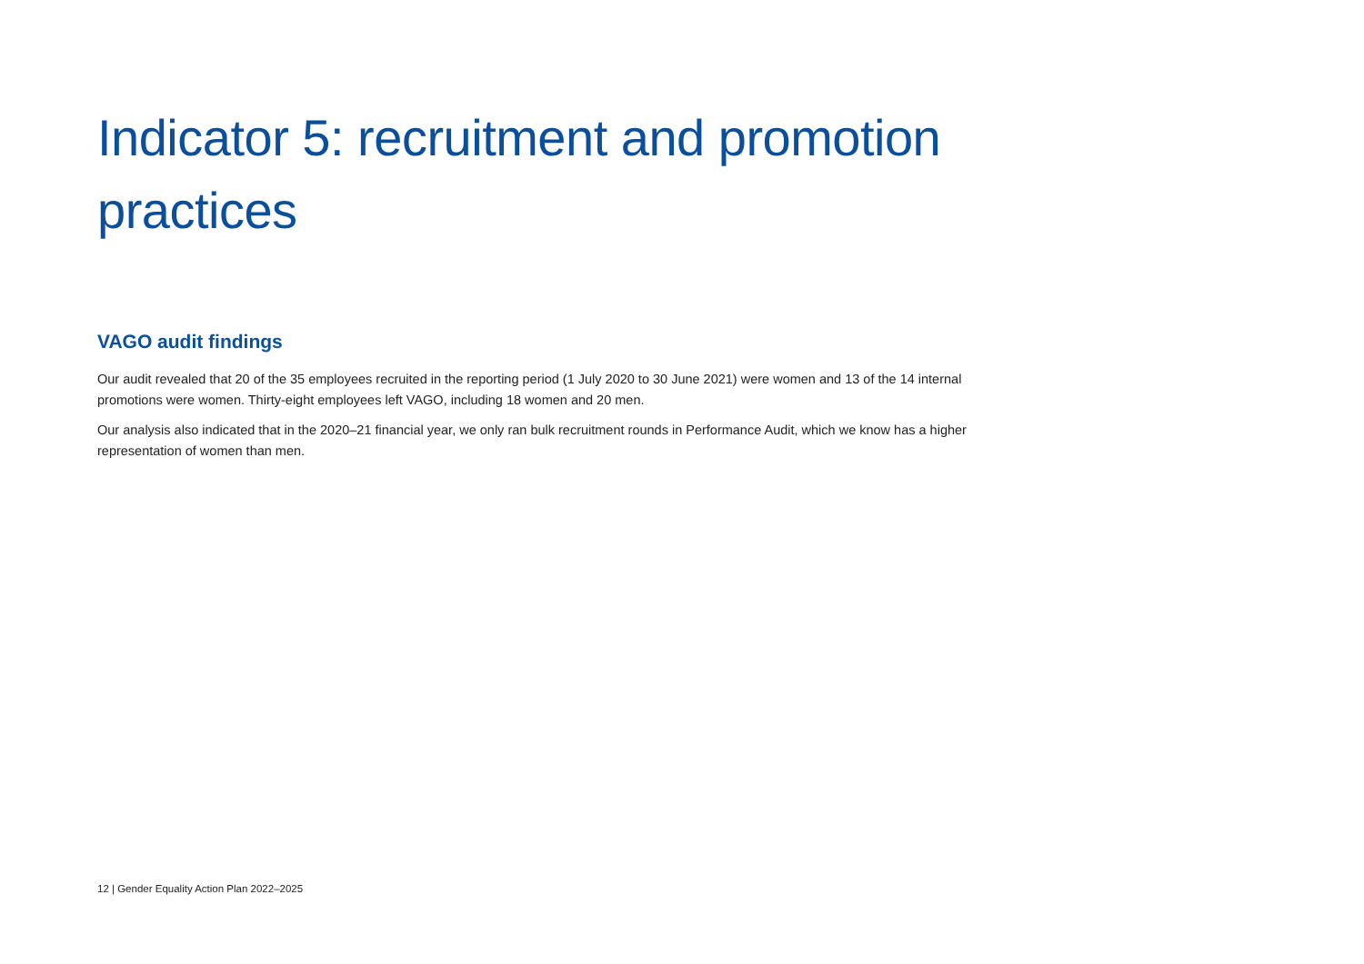Indicator 5: recruitment and promotion practices
VAGO audit findings
Our audit revealed that 20 of the 35 employees recruited in the reporting period (1 July 2020 to 30 June 2021) were women and 13 of the 14 internal promotions were women. Thirty-eight employees left VAGO, including 18 women and 20 men.
Our analysis also indicated that in the 2020–21 financial year, we only ran bulk recruitment rounds in Performance Audit, which we know has a higher representation of women than men.
12 | Gender Equality Action Plan 2022–2025